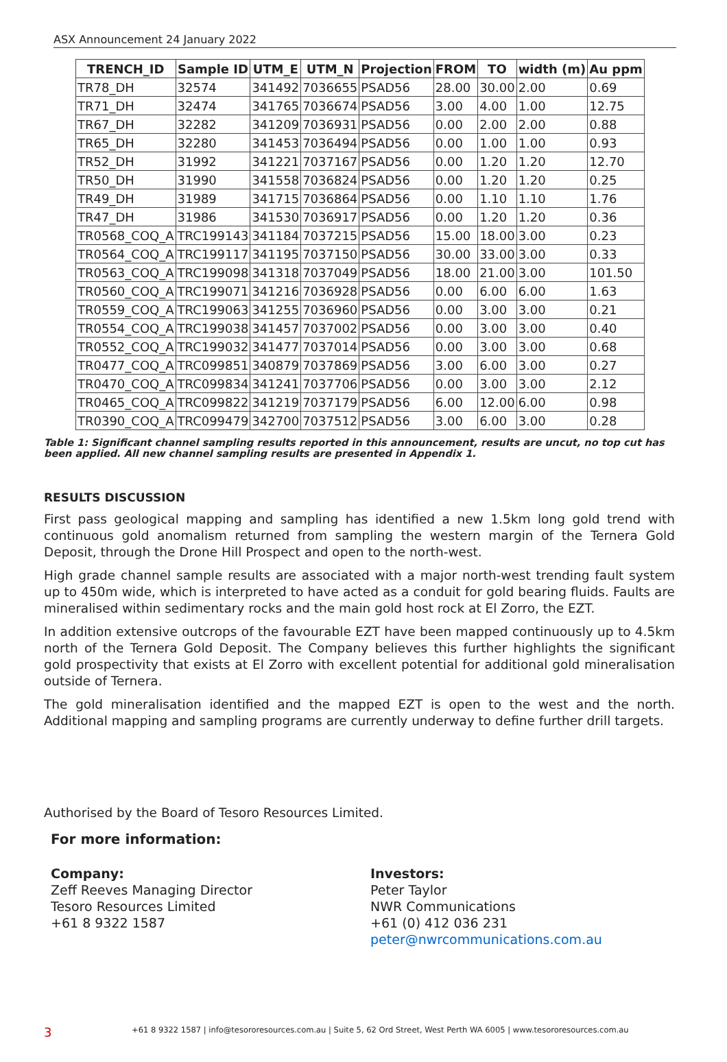ASX Announcement 24 January 2022
| TRENCH_ID | Sample ID | UTM_E | UTM_N | Projection | FROM | TO | width (m) | Au ppm |
| --- | --- | --- | --- | --- | --- | --- | --- | --- |
| TR78_DH | 32574 | 341492 | 7036655 | PSAD56 | 28.00 | 30.00 | 2.00 | 0.69 |
| TR71_DH | 32474 | 341765 | 7036674 | PSAD56 | 3.00 | 4.00 | 1.00 | 12.75 |
| TR67_DH | 32282 | 341209 | 7036931 | PSAD56 | 0.00 | 2.00 | 2.00 | 0.88 |
| TR65_DH | 32280 | 341453 | 7036494 | PSAD56 | 0.00 | 1.00 | 1.00 | 0.93 |
| TR52_DH | 31992 | 341221 | 7037167 | PSAD56 | 0.00 | 1.20 | 1.20 | 12.70 |
| TR50_DH | 31990 | 341558 | 7036824 | PSAD56 | 0.00 | 1.20 | 1.20 | 0.25 |
| TR49_DH | 31989 | 341715 | 7036864 | PSAD56 | 0.00 | 1.10 | 1.10 | 1.76 |
| TR47_DH | 31986 | 341530 | 7036917 | PSAD56 | 0.00 | 1.20 | 1.20 | 0.36 |
| TR0568_COQ_A | TRC199143 | 341184 | 7037215 | PSAD56 | 15.00 | 18.00 | 3.00 | 0.23 |
| TR0564_COQ_A | TRC199117 | 341195 | 7037150 | PSAD56 | 30.00 | 33.00 | 3.00 | 0.33 |
| TR0563_COQ_A | TRC199098 | 341318 | 7037049 | PSAD56 | 18.00 | 21.00 | 3.00 | 101.50 |
| TR0560_COQ_A | TRC199071 | 341216 | 7036928 | PSAD56 | 0.00 | 6.00 | 6.00 | 1.63 |
| TR0559_COQ_A | TRC199063 | 341255 | 7036960 | PSAD56 | 0.00 | 3.00 | 3.00 | 0.21 |
| TR0554_COQ_A | TRC199038 | 341457 | 7037002 | PSAD56 | 0.00 | 3.00 | 3.00 | 0.40 |
| TR0552_COQ_A | TRC199032 | 341477 | 7037014 | PSAD56 | 0.00 | 3.00 | 3.00 | 0.68 |
| TR0477_COQ_A | TRC099851 | 340879 | 7037869 | PSAD56 | 3.00 | 6.00 | 3.00 | 0.27 |
| TR0470_COQ_A | TRC099834 | 341241 | 7037706 | PSAD56 | 0.00 | 3.00 | 3.00 | 2.12 |
| TR0465_COQ_A | TRC099822 | 341219 | 7037179 | PSAD56 | 6.00 | 12.00 | 6.00 | 0.98 |
| TR0390_COQ_A | TRC099479 | 342700 | 7037512 | PSAD56 | 3.00 | 6.00 | 3.00 | 0.28 |
Table 1: Significant channel sampling results reported in this announcement, results are uncut, no top cut has been applied. All new channel sampling results are presented in Appendix 1.
RESULTS DISCUSSION
First pass geological mapping and sampling has identified a new 1.5km long gold trend with continuous gold anomalism returned from sampling the western margin of the Ternera Gold Deposit, through the Drone Hill Prospect and open to the north-west.
High grade channel sample results are associated with a major north-west trending fault system up to 450m wide, which is interpreted to have acted as a conduit for gold bearing fluids. Faults are mineralised within sedimentary rocks and the main gold host rock at El Zorro, the EZT.
In addition extensive outcrops of the favourable EZT have been mapped continuously up to 4.5km north of the Ternera Gold Deposit. The Company believes this further highlights the significant gold prospectivity that exists at El Zorro with excellent potential for additional gold mineralisation outside of Ternera.
The gold mineralisation identified and the mapped EZT is open to the west and the north. Additional mapping and sampling programs are currently underway to define further drill targets.
Authorised by the Board of Tesoro Resources Limited.
For more information:
Company:
Zeff Reeves Managing Director
Tesoro Resources Limited
+61 8 9322 1587
Investors:
Peter Taylor
NWR Communications
+61 (0) 412 036 231
peter@nwrcommunications.com.au
3 +61 8 9322 1587 | info@tesororesources.com.au | Suite 5, 62 Ord Street, West Perth WA 6005 | www.tesororesources.com.au